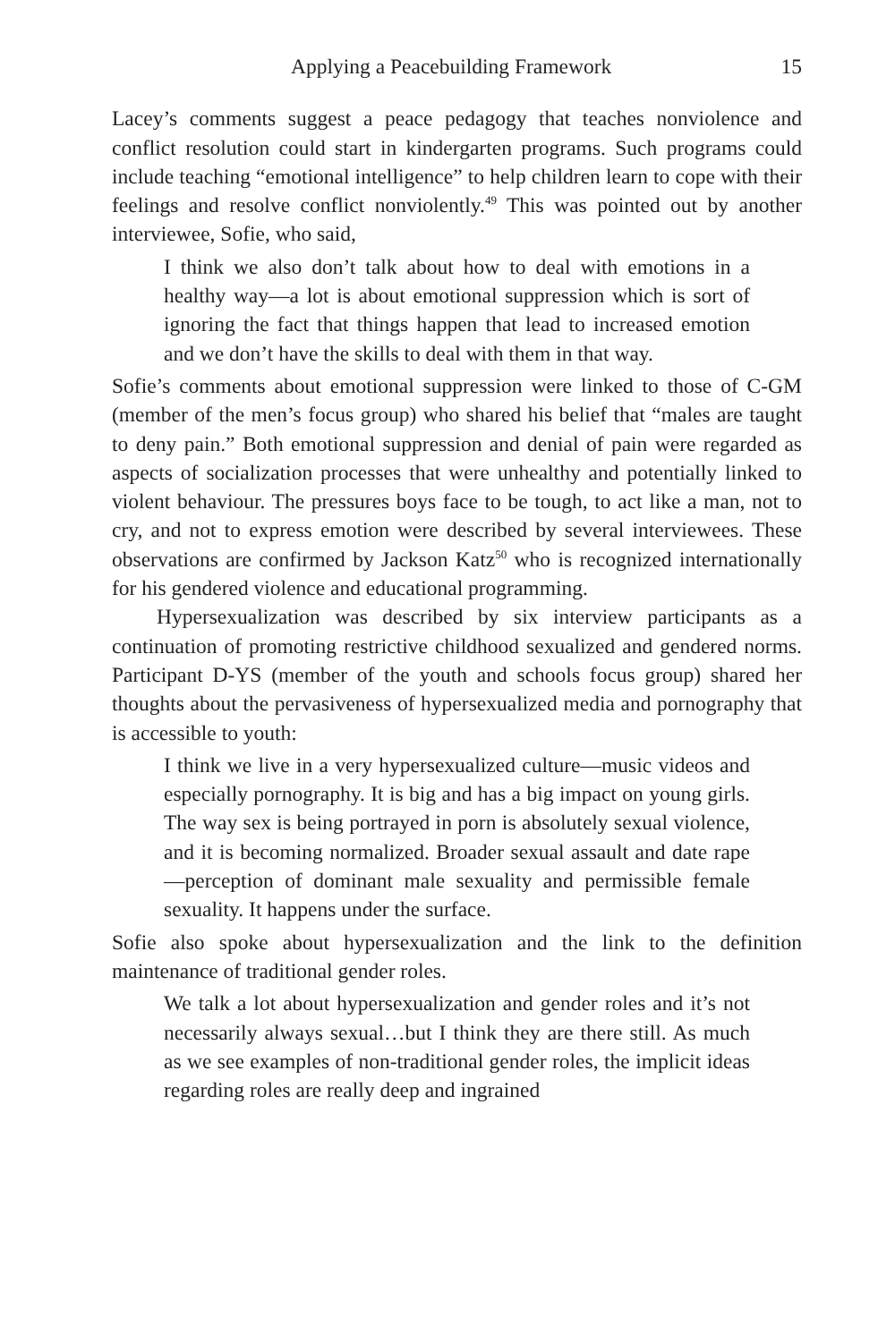Applying a Peacebuilding Framework 15
Lacey’s comments suggest a peace pedagogy that teaches nonviolence and conflict resolution could start in kindergarten programs. Such programs could include teaching “emotional intelligence” to help children learn to cope with their feelings and resolve conflict nonviolently.<sup>49</sup> This was pointed out by another interviewee, Sofie, who said,
I think we also don’t talk about how to deal with emotions in a healthy way—a lot is about emotional suppression which is sort of ignoring the fact that things happen that lead to increased emotion and we don’t have the skills to deal with them in that way.
Sofie’s comments about emotional suppression were linked to those of C-GM (member of the men’s focus group) who shared his belief that “males are taught to deny pain.” Both emotional suppression and denial of pain were regarded as aspects of socialization processes that were unhealthy and potentially linked to violent behaviour. The pressures boys face to be tough, to act like a man, not to cry, and not to express emotion were described by several interviewees. These observations are confirmed by Jackson Katz<sup>50</sup> who is recognized internationally for his gendered violence and educational programming.
Hypersexualization was described by six interview participants as a continuation of promoting restrictive childhood sexualized and gendered norms. Participant D-YS (member of the youth and schools focus group) shared her thoughts about the pervasiveness of hypersexualized media and pornography that is accessible to youth:
I think we live in a very hypersexualized culture—music videos and especially pornography. It is big and has a big impact on young girls. The way sex is being portrayed in porn is absolutely sexual violence, and it is becoming normalized. Broader sexual assault and date rape—perception of dominant male sexuality and permissible female sexuality. It happens under the surface.
Sofie also spoke about hypersexualization and the link to the definition maintenance of traditional gender roles.
We talk a lot about hypersexualization and gender roles and it’s not necessarily always sexual…but I think they are there still. As much as we see examples of non-traditional gender roles, the implicit ideas regarding roles are really deep and ingrained